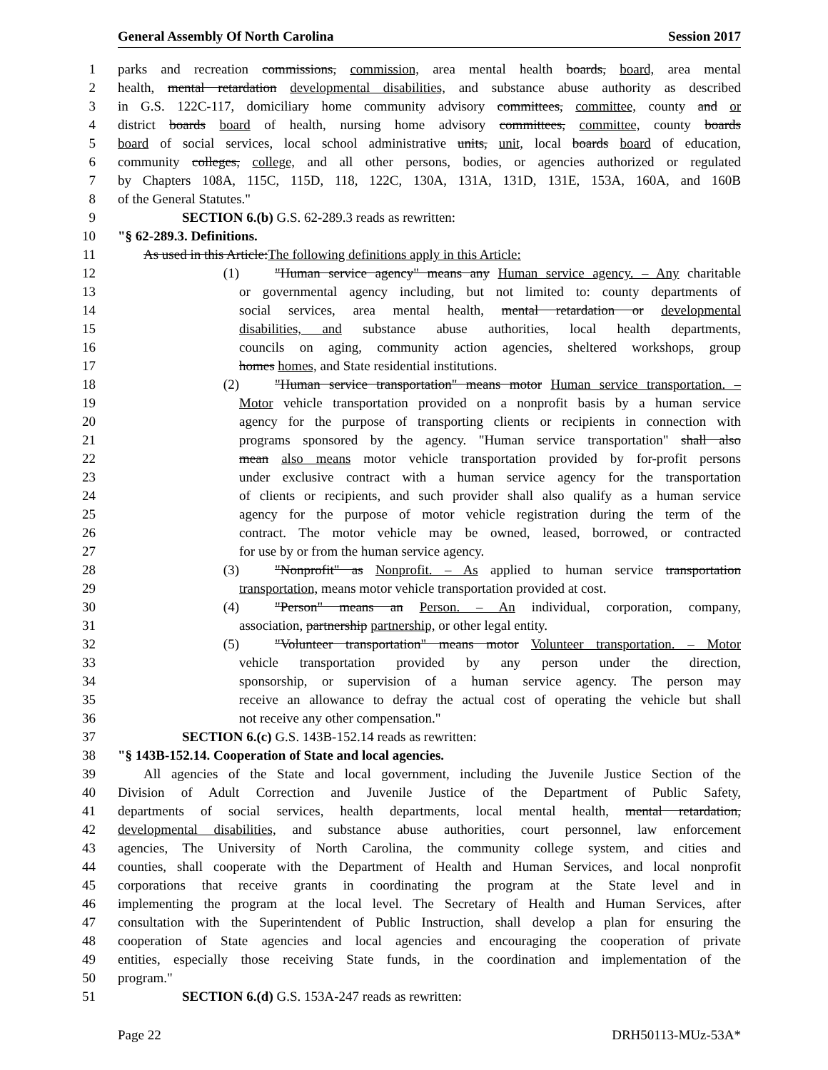General Assembly Of North Carolina Session 2017
1 parks and recreation commissions, commission, area mental health boards, board, area mental
2 health, mental retardation developmental disabilities, and substance abuse authority as described
3 in G.S. 122C-117, domiciliary home community advisory committees, committee, county and or
4 district boards board of health, nursing home advisory committees, committee, county boards
5 board of social services, local school administrative units, unit, local boards board of education,
6 community colleges, college, and all other persons, bodies, or agencies authorized or regulated
7 by Chapters 108A, 115C, 115D, 118, 122C, 130A, 131A, 131D, 131E, 153A, 160A, and 160B
8 of the General Statutes."
9 SECTION 6.(b) G.S. 62-289.3 reads as rewritten:
10 "§ 62-289.3. Definitions.
11 As used in this Article:The following definitions apply in this Article:
12 (1) "Human service agency" means any Human service agency. – Any charitable
13 or governmental agency including, but not limited to: county departments of
14 social services, area mental health, mental retardation or developmental
15 disabilities, and substance abuse authorities, local health departments,
16 councils on aging, community action agencies, sheltered workshops, group
17 homes homes, and State residential institutions.
18 (2) "Human service transportation" means motor Human service transportation. –
19 Motor vehicle transportation provided on a nonprofit basis by a human service
20 agency for the purpose of transporting clients or recipients in connection with
21 programs sponsored by the agency. "Human service transportation" shall also
22 mean also means motor vehicle transportation provided by for-profit persons
23 under exclusive contract with a human service agency for the transportation
24 of clients or recipients, and such provider shall also qualify as a human service
25 agency for the purpose of motor vehicle registration during the term of the
26 contract. The motor vehicle may be owned, leased, borrowed, or contracted
27 for use by or from the human service agency.
28 (3) "Nonprofit" as Nonprofit. – As applied to human service transportation
29 transportation, means motor vehicle transportation provided at cost.
30 (4) "Person" means an Person. – An individual, corporation, company,
31 association, partnership partnership, or other legal entity.
32 (5) "Volunteer transportation" means motor Volunteer transportation. – Motor
33 vehicle transportation provided by any person under the direction,
34 sponsorship, or supervision of a human service agency. The person may
35 receive an allowance to defray the actual cost of operating the vehicle but shall
36 not receive any other compensation."
37 SECTION 6.(c) G.S. 143B-152.14 reads as rewritten:
38 "§ 143B-152.14. Cooperation of State and local agencies.
39 All agencies of the State and local government, including the Juvenile Justice Section of the
40 Division of Adult Correction and Juvenile Justice of the Department of Public Safety,
41 departments of social services, health departments, local mental health, mental retardation,
42 developmental disabilities, and substance abuse authorities, court personnel, law enforcement
43 agencies, The University of North Carolina, the community college system, and cities and
44 counties, shall cooperate with the Department of Health and Human Services, and local nonprofit
45 corporations that receive grants in coordinating the program at the State level and in
46 implementing the program at the local level. The Secretary of Health and Human Services, after
47 consultation with the Superintendent of Public Instruction, shall develop a plan for ensuring the
48 cooperation of State agencies and local agencies and encouraging the cooperation of private
49 entities, especially those receiving State funds, in the coordination and implementation of the
50 program."
51 SECTION 6.(d) G.S. 153A-247 reads as rewritten:
Page 22 DRH50113-MUz-53A*